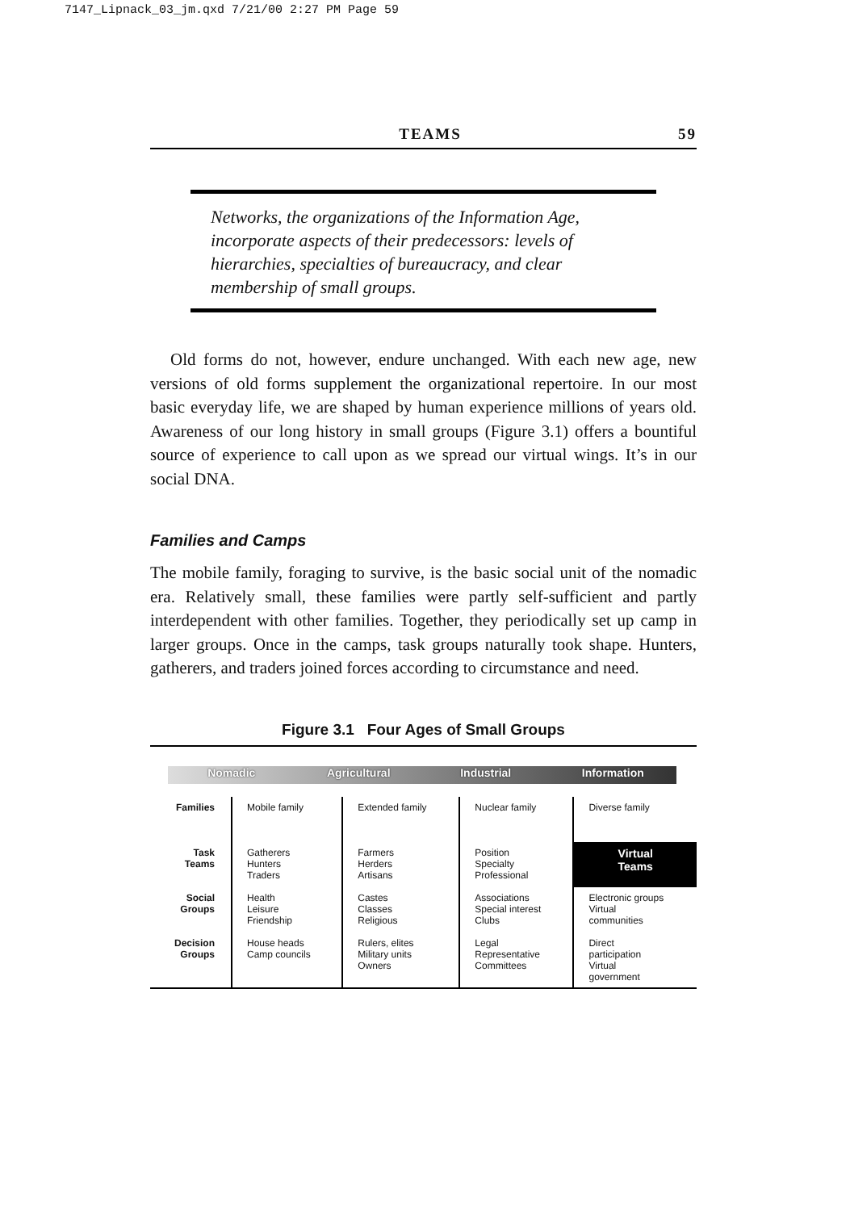7147_Lipnack_03_jm.qxd 7/21/00 2:27 PM Page 59
TEAMS 59
Networks, the organizations of the Information Age, incorporate aspects of their predecessors: levels of hierarchies, specialties of bureaucracy, and clear membership of small groups.
Old forms do not, however, endure unchanged. With each new age, new versions of old forms supplement the organizational repertoire. In our most basic everyday life, we are shaped by human experience millions of years old. Awareness of our long history in small groups (Figure 3.1) offers a bountiful source of experience to call upon as we spread our virtual wings. It’s in our social DNA.
Families and Camps
The mobile family, foraging to survive, is the basic social unit of the nomadic era. Relatively small, these families were partly self-sufficient and partly interdependent with other families. Together, they periodically set up camp in larger groups. Once in the camps, task groups naturally took shape. Hunters, gatherers, and traders joined forces according to circumstance and need.
Figure 3.1 Four Ages of Small Groups
Nomadic Agricultural Industrial Information
| Families | Mobile family | Extended family | Nuclear family | Diverse family |
| Task Teams | Gatherers Hunters Traders | Farmers Herders Artisans | Position Specialty Professional | Virtual Teams |
| Social Groups | Health Leisure Friendship | Castes Classes Religious | Associations Special interest Clubs | Electronic groups Virtual communities |
| Decision Groups | House heads Camp councils | Rulers, elites Military units Owners | Legal Representative Committees | Direct participation Virtual government |